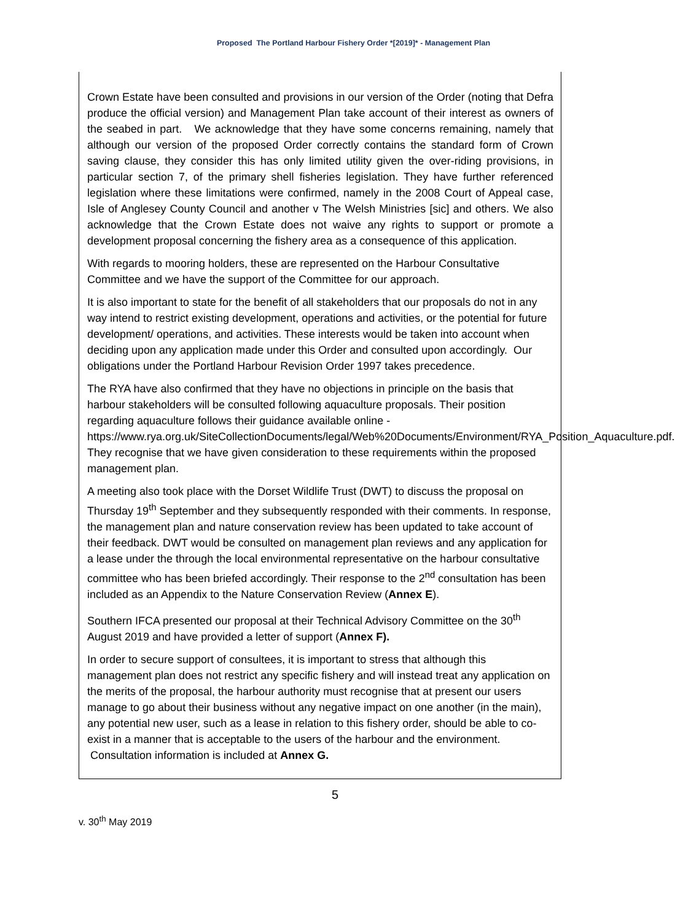Proposed The Portland Harbour Fishery Order *[2019]* - Management Plan
Crown Estate have been consulted and provisions in our version of the Order (noting that Defra produce the official version) and Management Plan take account of their interest as owners of the seabed in part. We acknowledge that they have some concerns remaining, namely that although our version of the proposed Order correctly contains the standard form of Crown saving clause, they consider this has only limited utility given the over-riding provisions, in particular section 7, of the primary shell fisheries legislation. They have further referenced legislation where these limitations were confirmed, namely in the 2008 Court of Appeal case, Isle of Anglesey County Council and another v The Welsh Ministries [sic] and others. We also acknowledge that the Crown Estate does not waive any rights to support or promote a development proposal concerning the fishery area as a consequence of this application.
With regards to mooring holders, these are represented on the Harbour Consultative Committee and we have the support of the Committee for our approach.
It is also important to state for the benefit of all stakeholders that our proposals do not in any way intend to restrict existing development, operations and activities, or the potential for future development/ operations, and activities. These interests would be taken into account when deciding upon any application made under this Order and consulted upon accordingly. Our obligations under the Portland Harbour Revision Order 1997 takes precedence.
The RYA have also confirmed that they have no objections in principle on the basis that harbour stakeholders will be consulted following aquaculture proposals. Their position regarding aquaculture follows their guidance available online - https://www.rya.org.uk/SiteCollectionDocuments/legal/Web%20Documents/Environment/RYA_Position_Aquaculture.pdf. They recognise that we have given consideration to these requirements within the proposed management plan.
A meeting also took place with the Dorset Wildlife Trust (DWT) to discuss the proposal on Thursday 19<sup>th</sup> September and they subsequently responded with their comments. In response, the management plan and nature conservation review has been updated to take account of their feedback. DWT would be consulted on management plan reviews and any application for a lease under the through the local environmental representative on the harbour consultative committee who has been briefed accordingly. Their response to the 2<sup>nd</sup> consultation has been included as an Appendix to the Nature Conservation Review (Annex E).
Southern IFCA presented our proposal at their Technical Advisory Committee on the 30<sup>th</sup> August 2019 and have provided a letter of support (Annex F).
In order to secure support of consultees, it is important to stress that although this management plan does not restrict any specific fishery and will instead treat any application on the merits of the proposal, the harbour authority must recognise that at present our users manage to go about their business without any negative impact on one another (in the main), any potential new user, such as a lease in relation to this fishery order, should be able to co-exist in a manner that is acceptable to the users of the harbour and the environment. Consultation information is included at Annex G.
5
v. 30<sup>th</sup> May 2019